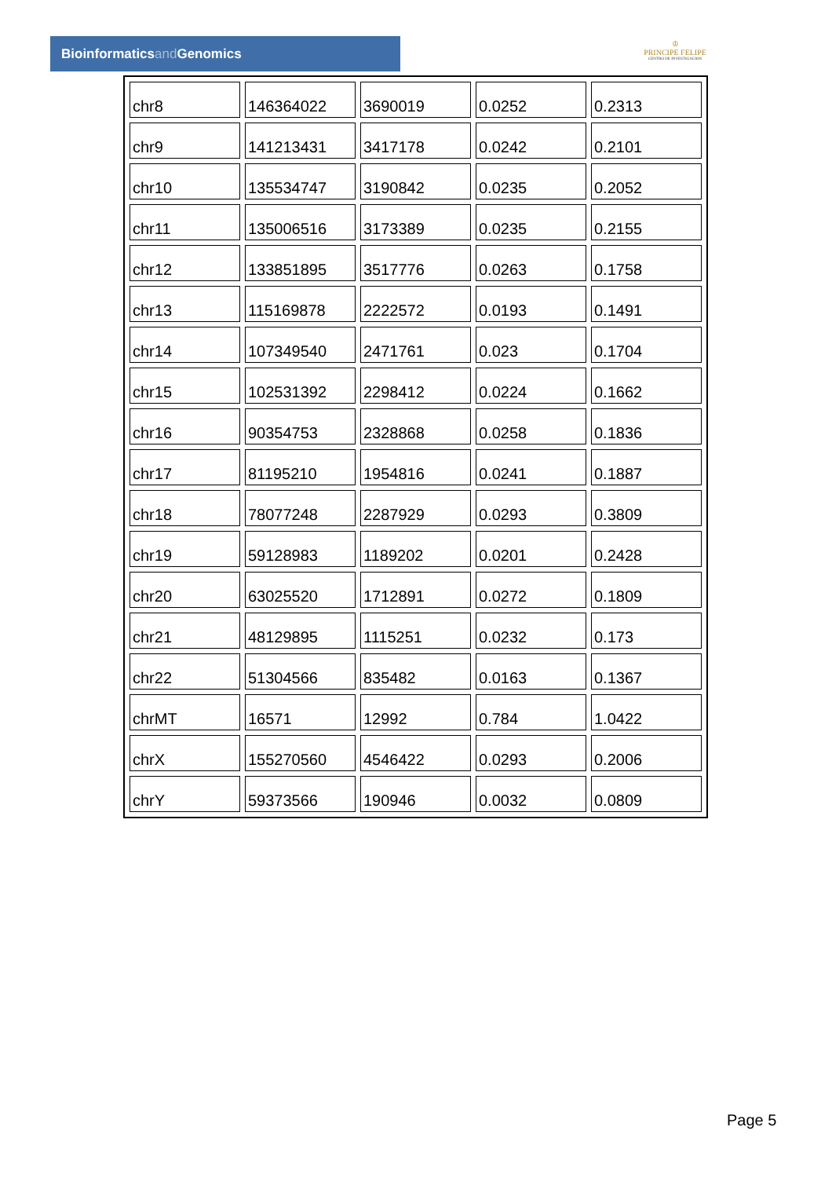Bioinformaticsand Genomics
♔
PRINCIPE FELIPE
CENTRO DE INVESTIGACION
| chr8 | 146364022 | 3690019 | 0.0252 | 0.2313 |
| chr9 | 141213431 | 3417178 | 0.0242 | 0.2101 |
| chr10 | 135534747 | 3190842 | 0.0235 | 0.2052 |
| chr11 | 135006516 | 3173389 | 0.0235 | 0.2155 |
| chr12 | 133851895 | 3517776 | 0.0263 | 0.1758 |
| chr13 | 115169878 | 2222572 | 0.0193 | 0.1491 |
| chr14 | 107349540 | 2471761 | 0.023 | 0.1704 |
| chr15 | 102531392 | 2298412 | 0.0224 | 0.1662 |
| chr16 | 90354753 | 2328868 | 0.0258 | 0.1836 |
| chr17 | 81195210 | 1954816 | 0.0241 | 0.1887 |
| chr18 | 78077248 | 2287929 | 0.0293 | 0.3809 |
| chr19 | 59128983 | 1189202 | 0.0201 | 0.2428 |
| chr20 | 63025520 | 1712891 | 0.0272 | 0.1809 |
| chr21 | 48129895 | 1115251 | 0.0232 | 0.173 |
| chr22 | 51304566 | 835482 | 0.0163 | 0.1367 |
| chrMT | 16571 | 12992 | 0.784 | 1.0422 |
| chrX | 155270560 | 4546422 | 0.0293 | 0.2006 |
| chrY | 59373566 | 190946 | 0.0032 | 0.0809 |
Page 5